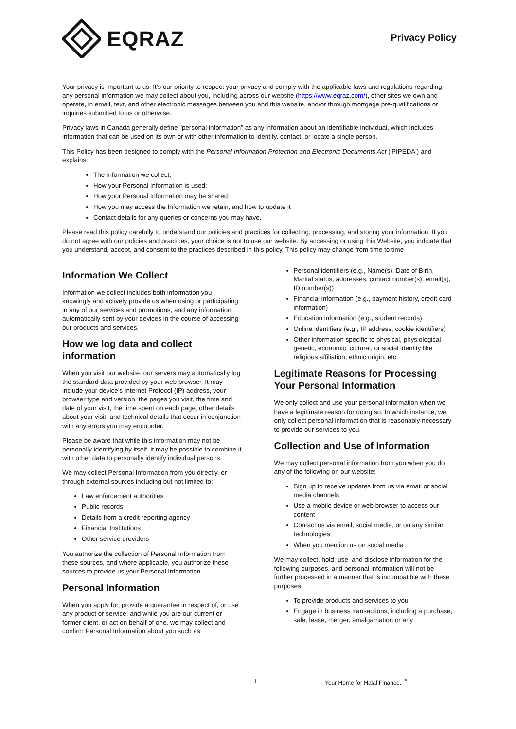EQRAZ
Privacy Policy
Your privacy is important to us. It’s our priority to respect your privacy and comply with the applicable laws and regulations regarding any personal information we may collect about you, including across our website (https://www.eqraz.com/), other sites we own and operate, in email, text, and other electronic messages between you and this website, and/or through mortgage pre-qualifications or inquiries submitted to us or otherwise.
Privacy laws in Canada generally define "personal information" as any information about an identifiable individual, which includes information that can be used on its own or with other information to identify, contact, or locate a single person.
This Policy has been designed to comply with the Personal Information Protection and Electronic Documents Act ('PIPEDA') and explains:
The Information we collect;
How your Personal Information is used;
How your Personal Information may be shared;
How you may access the Information we retain, and how to update it
Contact details for any queries or concerns you may have.
Please read this policy carefully to understand our policies and practices for collecting, processing, and storing your information. If you do not agree with our policies and practices, your choice is not to use our website. By accessing or using this Website, you indicate that you understand, accept, and consent to the practices described in this policy. This policy may change from time to time
Information We Collect
Information we collect includes both information you knowingly and actively provide us when using or participating in any of our services and promotions, and any information automatically sent by your devices in the course of accessing our products and services.
How we log data and collect information
When you visit our website, our servers may automatically log the standard data provided by your web browser. It may include your device’s Internet Protocol (IP) address, your browser type and version, the pages you visit, the time and date of your visit, the time spent on each page, other details about your visit, and technical details that occur in conjunction with any errors you may encounter.
Please be aware that while this information may not be personally identifying by itself, it may be possible to combine it with other data to personally identify individual persons.
We may collect Personal Information from you directly, or through external sources including but not limited to:
Law enforcement authorities
Public records
Details from a credit reporting agency
Financial Institutions
Other service providers
You authorize the collection of Personal Information from these sources, and where applicable, you authorize these sources to provide us your Personal Information.
Personal Information
When you apply for, provide a guarantee in respect of, or use any product or service, and while you are our current or former client, or act on behalf of one, we may collect and confirm Personal Information about you such as:
Personal identifiers (e.g., Name(s), Date of Birth, Marital status, addresses, contact number(s), email(s), ID number(s))
Financial information (e.g., payment history, credit card information)
Education information (e.g., student records)
Online identifiers (e.g., IP address, cookie identifiers)
Other information specific to physical, physiological, genetic, economic, cultural, or social identity like religious affiliation, ethnic origin, etc.
Legitimate Reasons for Processing Your Personal Information
We only collect and use your personal information when we have a legitimate reason for doing so. In which instance, we only collect personal information that is reasonably necessary to provide our services to you.
Collection and Use of Information
We may collect personal information from you when you do any of the following on our website:
Sign up to receive updates from us via email or social media channels
Use a mobile device or web browser to access our content
Contact us via email, social media, or on any similar technologies
When you mention us on social media
We may collect, hold, use, and disclose information for the following purposes, and personal information will not be further processed in a manner that is incompatible with these purposes:
To provide products and services to you
Engage in business transactions, including a purchase, sale, lease, merger, amalgamation or any
1 Your Home for Halal Finance. <sup>™</sup>